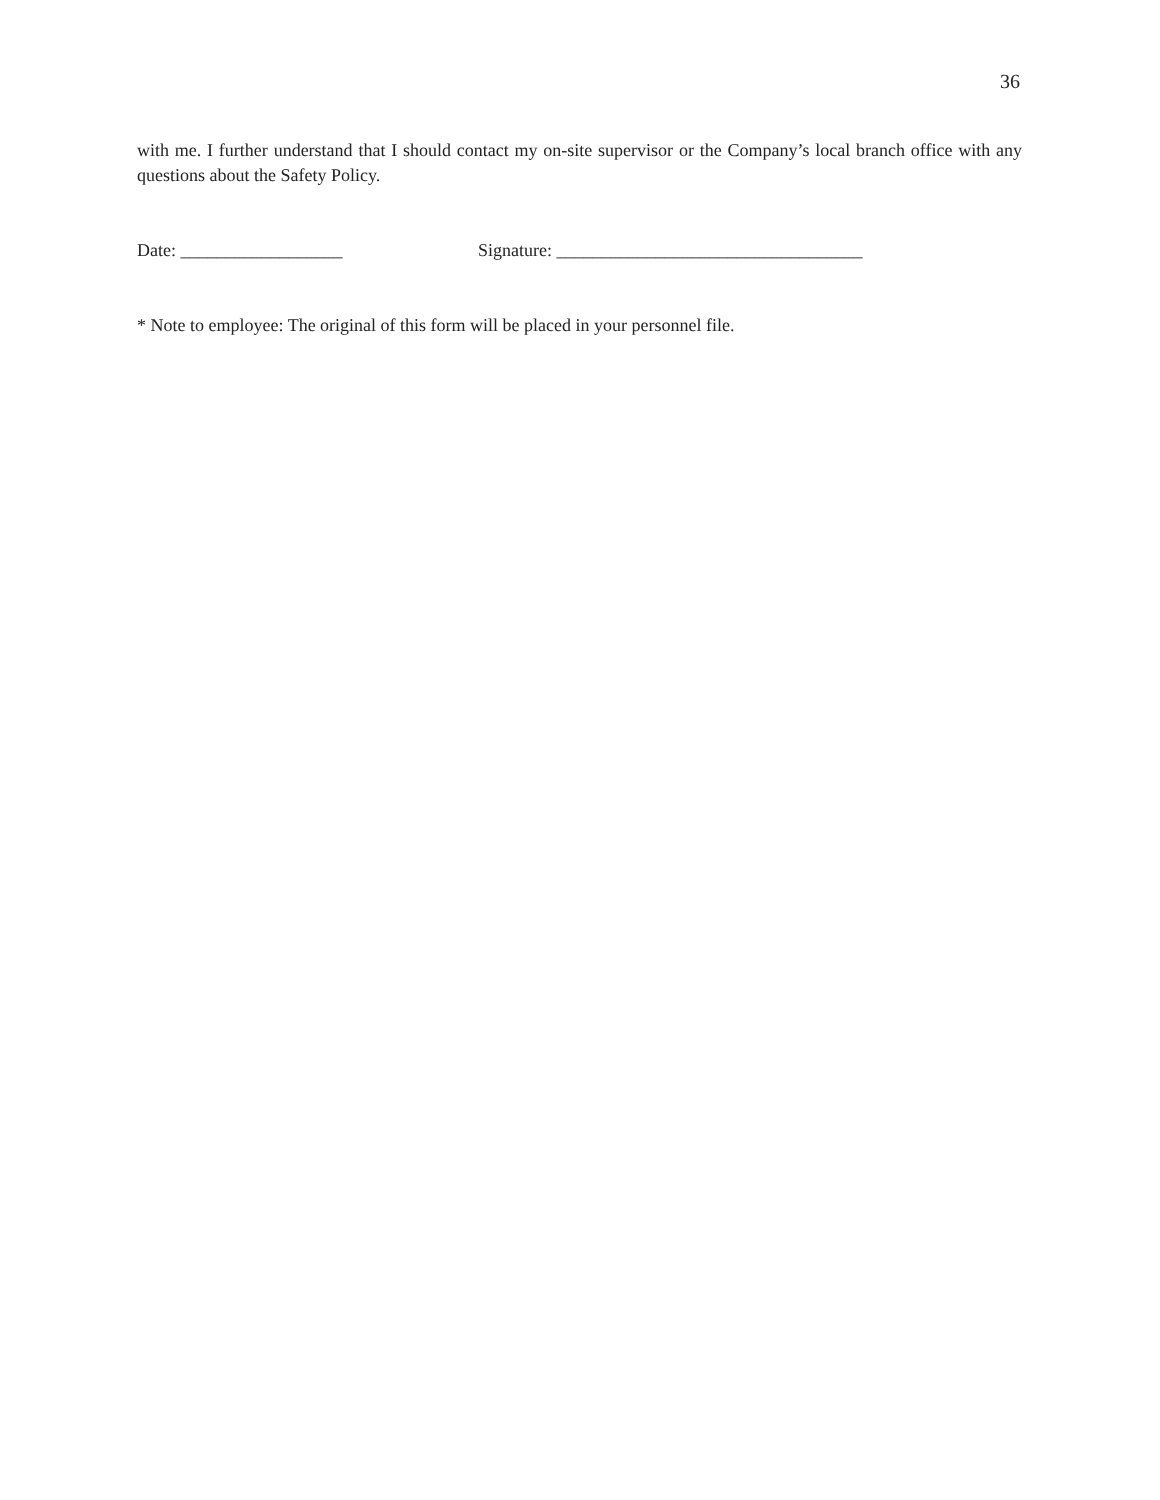36
with me. I further understand that I should contact my on-site supervisor or the Company’s local branch office with any questions about the Safety Policy.
Date: __________________ Signature: __________________________________
* Note to employee: The original of this form will be placed in your personnel file.